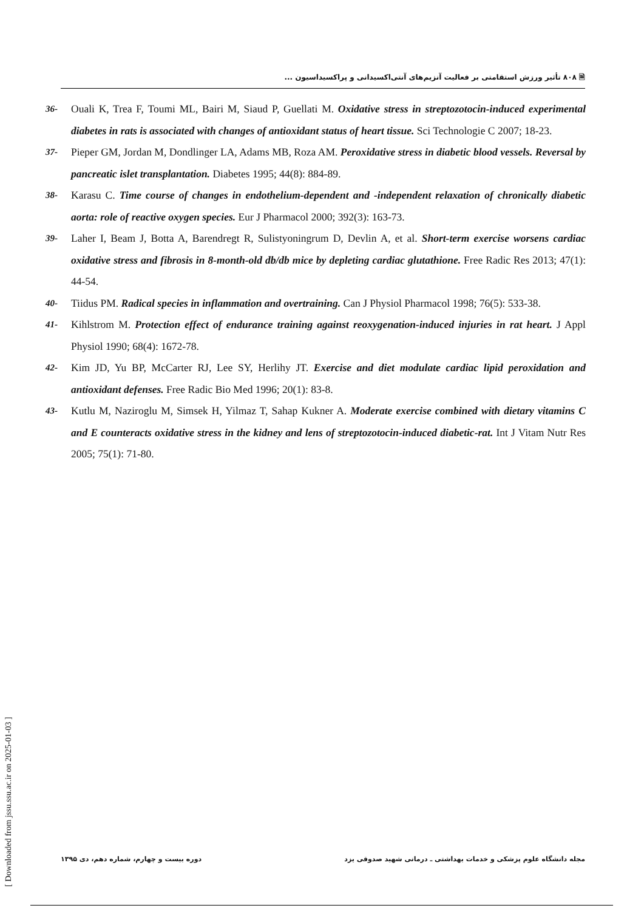🗎 ۸۰۸ تأثیر ورزش استقامتی بر فعالیت آنزیم‌های آنتی‌اکسیدانی و پراکسیداسیون ...
36- Ouali K, Trea F, Toumi ML, Bairi M, Siaud P, Guellati M. Oxidative stress in streptozotocin-induced experimental diabetes in rats is associated with changes of antioxidant status of heart tissue. Sci Technologie C 2007; 18-23.
37- Pieper GM, Jordan M, Dondlinger LA, Adams MB, Roza AM. Peroxidative stress in diabetic blood vessels. Reversal by pancreatic islet transplantation. Diabetes 1995; 44(8): 884-89.
38- Karasu C. Time course of changes in endothelium-dependent and -independent relaxation of chronically diabetic aorta: role of reactive oxygen species. Eur J Pharmacol 2000; 392(3): 163-73.
39- Laher I, Beam J, Botta A, Barendregt R, Sulistyoningrum D, Devlin A, et al. Short-term exercise worsens cardiac oxidative stress and fibrosis in 8-month-old db/db mice by depleting cardiac glutathione. Free Radic Res 2013; 47(1): 44-54.
40- Tiidus PM. Radical species in inflammation and overtraining. Can J Physiol Pharmacol 1998; 76(5): 533-38.
41- Kihlstrom M. Protection effect of endurance training against reoxygenation-induced injuries in rat heart. J Appl Physiol 1990; 68(4): 1672-78.
42- Kim JD, Yu BP, McCarter RJ, Lee SY, Herlihy JT. Exercise and diet modulate cardiac lipid peroxidation and antioxidant defenses. Free Radic Bio Med 1996; 20(1): 83-8.
43- Kutlu M, Naziroglu M, Simsek H, Yilmaz T, Sahap Kukner A. Moderate exercise combined with dietary vitamins C and E counteracts oxidative stress in the kidney and lens of streptozotocin-induced diabetic-rat. Int J Vitam Nutr Res 2005; 75(1): 71-80.
[ Downloaded from jssu.ssu.ac.ir on 2025-01-03 ]
مجله دانشگاه علوم پزشکی و خدمات بهداشتی ـ درمانی شهید صدوقی یزد دوره بیست و چهارم، شماره دهم، دی ۱۳۹۵